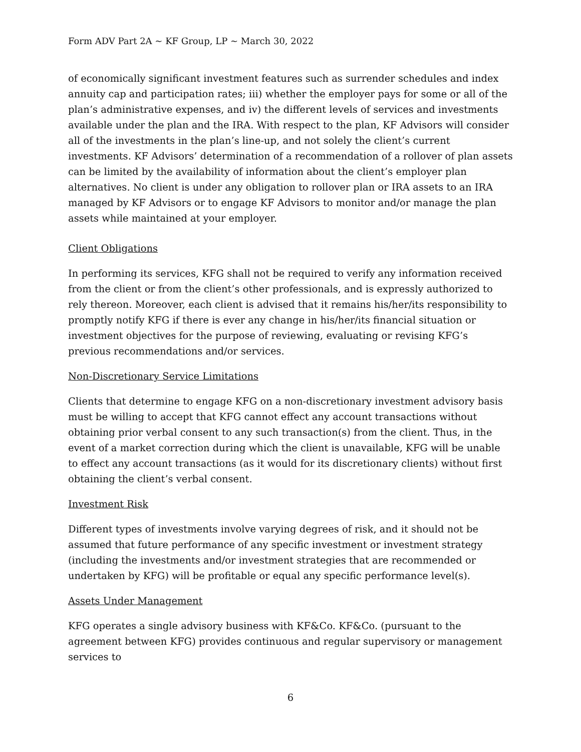Form ADV Part 2A ~ KF Group, LP ~ March 30, 2022
of economically significant investment features such as surrender schedules and index annuity cap and participation rates; iii) whether the employer pays for some or all of the plan’s administrative expenses, and iv) the different levels of services and investments available under the plan and the IRA. With respect to the plan, KF Advisors will consider all of the investments in the plan’s line-up, and not solely the client’s current investments. KF Advisors’ determination of a recommendation of a rollover of plan assets can be limited by the availability of information about the client’s employer plan alternatives. No client is under any obligation to rollover plan or IRA assets to an IRA managed by KF Advisors or to engage KF Advisors to monitor and/or manage the plan assets while maintained at your employer.
Client Obligations
In performing its services, KFG shall not be required to verify any information received from the client or from the client’s other professionals, and is expressly authorized to rely thereon. Moreover, each client is advised that it remains his/her/its responsibility to promptly notify KFG if there is ever any change in his/her/its financial situation or investment objectives for the purpose of reviewing, evaluating or revising KFG’s previous recommendations and/or services.
Non-Discretionary Service Limitations
Clients that determine to engage KFG on a non-discretionary investment advisory basis must be willing to accept that KFG cannot effect any account transactions without obtaining prior verbal consent to any such transaction(s) from the client. Thus, in the event of a market correction during which the client is unavailable, KFG will be unable to effect any account transactions (as it would for its discretionary clients) without first obtaining the client’s verbal consent.
Investment Risk
Different types of investments involve varying degrees of risk, and it should not be assumed that future performance of any specific investment or investment strategy (including the investments and/or investment strategies that are recommended or undertaken by KFG) will be profitable or equal any specific performance level(s).
Assets Under Management
KFG operates a single advisory business with KF&Co. KF&Co. (pursuant to the agreement between KFG) provides continuous and regular supervisory or management services to
6